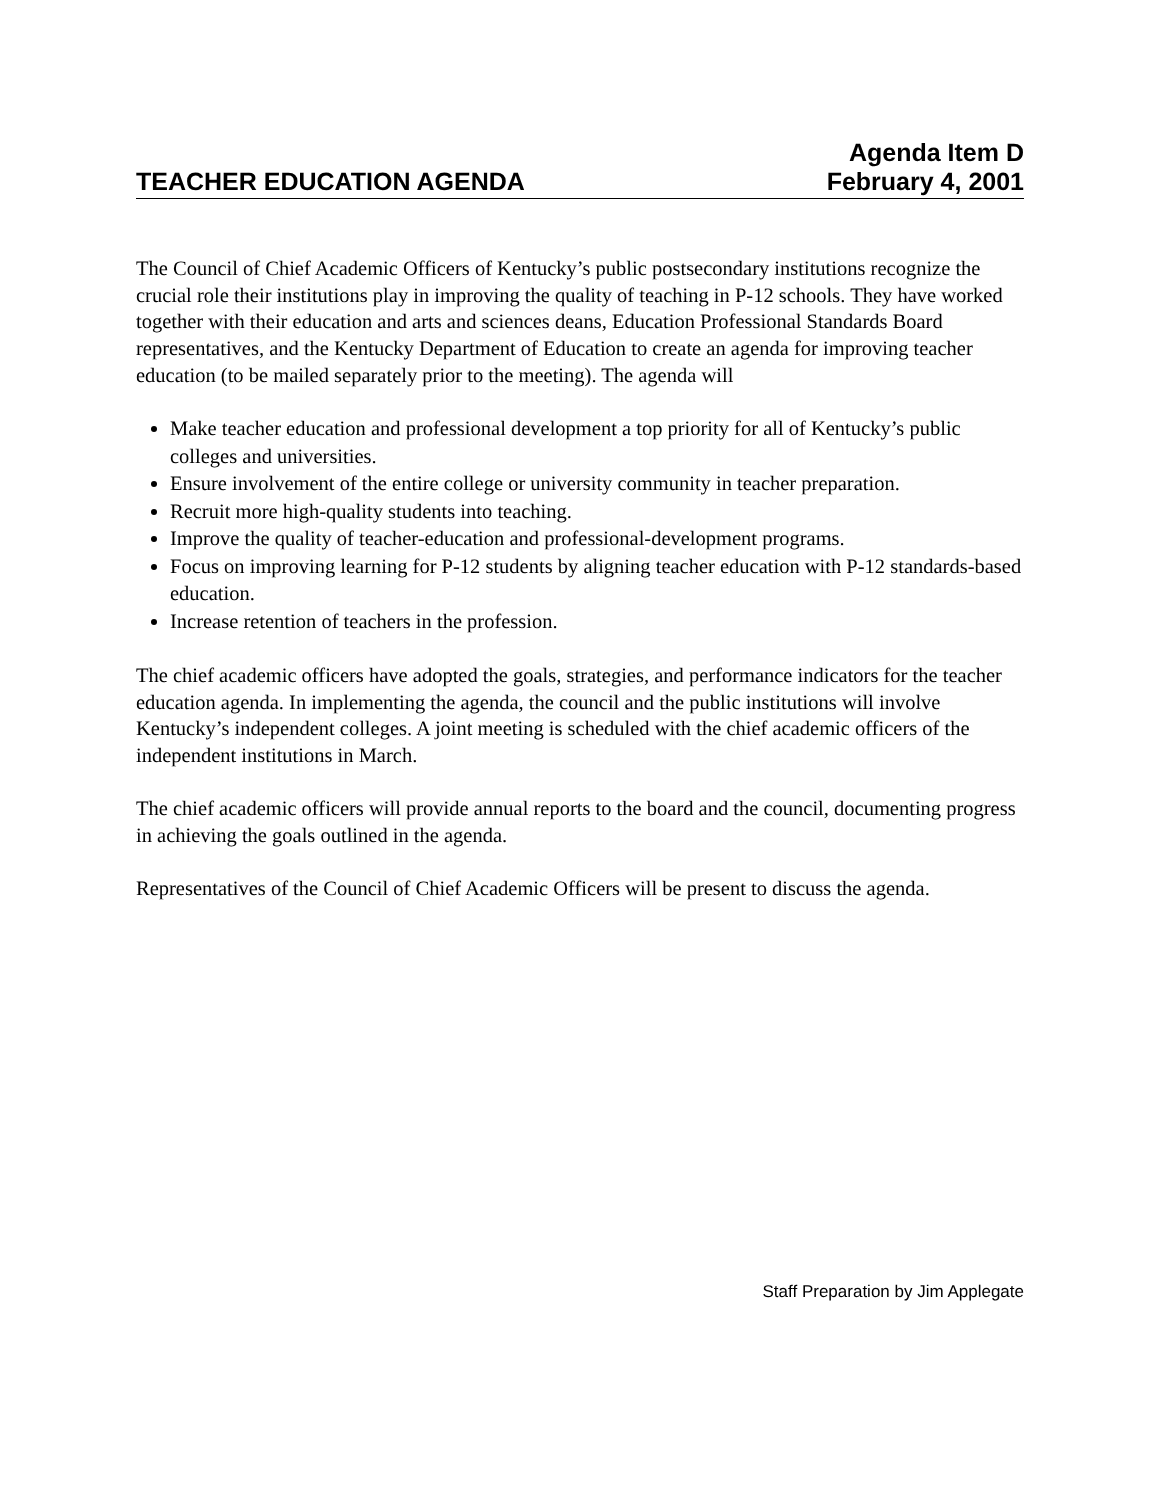Agenda Item D
TEACHER EDUCATION AGENDA February 4, 2001
The Council of Chief Academic Officers of Kentucky’s public postsecondary institutions recognize the crucial role their institutions play in improving the quality of teaching in P-12 schools. They have worked together with their education and arts and sciences deans, Education Professional Standards Board representatives, and the Kentucky Department of Education to create an agenda for improving teacher education (to be mailed separately prior to the meeting). The agenda will
Make teacher education and professional development a top priority for all of Kentucky’s public colleges and universities.
Ensure involvement of the entire college or university community in teacher preparation.
Recruit more high-quality students into teaching.
Improve the quality of teacher-education and professional-development programs.
Focus on improving learning for P-12 students by aligning teacher education with P-12 standards-based education.
Increase retention of teachers in the profession.
The chief academic officers have adopted the goals, strategies, and performance indicators for the teacher education agenda. In implementing the agenda, the council and the public institutions will involve Kentucky’s independent colleges. A joint meeting is scheduled with the chief academic officers of the independent institutions in March.
The chief academic officers will provide annual reports to the board and the council, documenting progress in achieving the goals outlined in the agenda.
Representatives of the Council of Chief Academic Officers will be present to discuss the agenda.
Staff Preparation by Jim Applegate